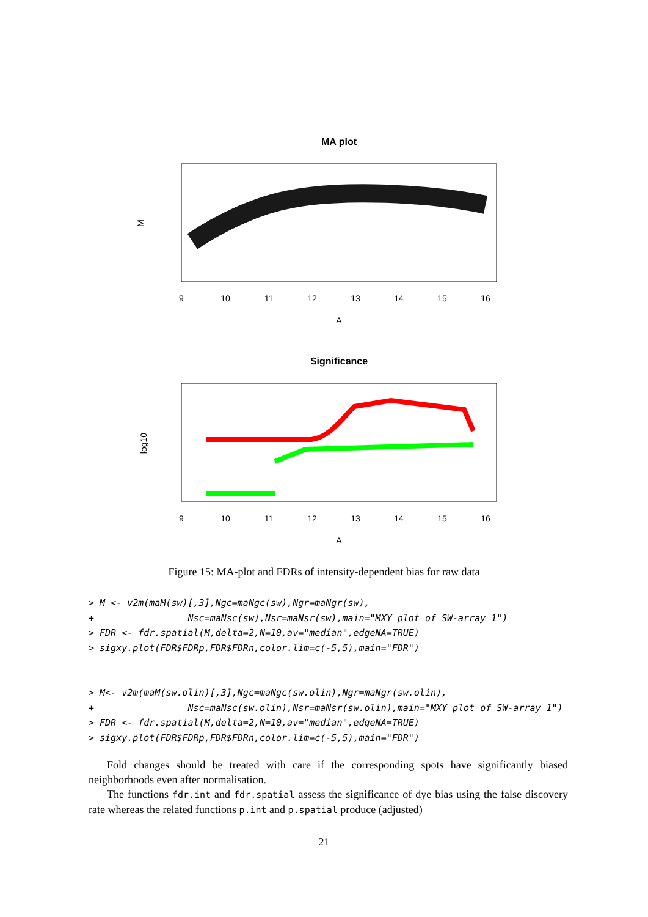MA plot
A
M
9
10
11
12
13
14
15
16
Significance
A
log10
9
10
11
12
13
14
15
16
Figure 15: MA-plot and FDRs of intensity-dependent bias for raw data
> M <- v2m(maM(sw)[,3],Ngc=maNgc(sw),Ngr=maNgr(sw),
+                 Nsc=maNsc(sw),Nsr=maNsr(sw),main="MXY plot of SW-array 1")
> FDR <- fdr.spatial(M,delta=2,N=10,av="median",edgeNA=TRUE)
> sigxy.plot(FDR$FDRp,FDR$FDRn,color.lim=c(-5,5),main="FDR")


> M<- v2m(maM(sw.olin)[,3],Ngc=maNgc(sw.olin),Ngr=maNgr(sw.olin),
+                 Nsc=maNsc(sw.olin),Nsr=maNsr(sw.olin),main="MXY plot of SW-array 1")
> FDR <- fdr.spatial(M,delta=2,N=10,av="median",edgeNA=TRUE)
> sigxy.plot(FDR$FDRp,FDR$FDRn,color.lim=c(-5,5),main="FDR")
Fold changes should be treated with care if the corresponding spots have significantly biased neighborhoods even after normalisation.
The functions fdr.int and fdr.spatial assess the significance of dye bias using the false discovery rate whereas the related functions p.int and p.spatial produce (adjusted)
21